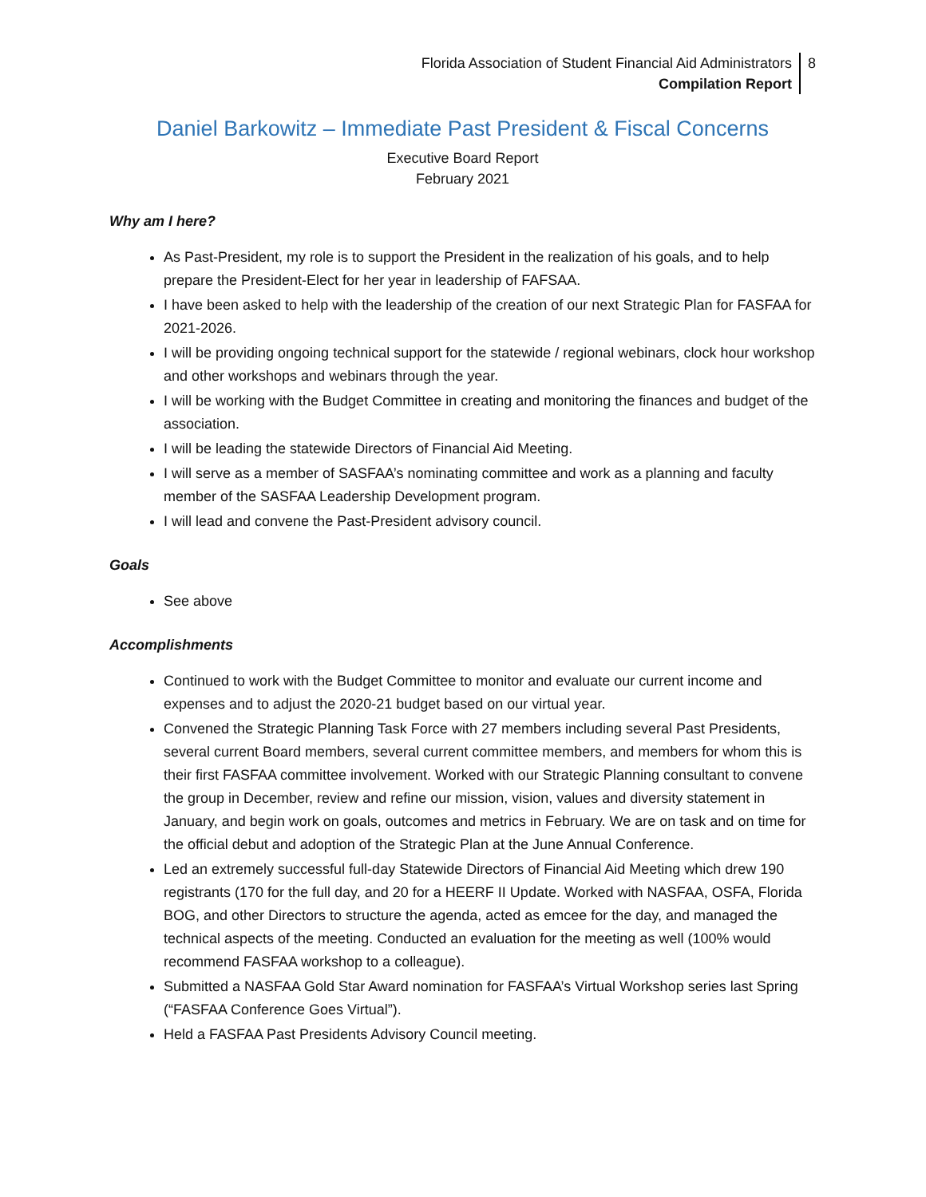Florida Association of Student Financial Aid Administrators
Compilation Report
8
Daniel Barkowitz – Immediate Past President & Fiscal Concerns
Executive Board Report
February 2021
Why am I here?
As Past-President, my role is to support the President in the realization of his goals, and to help prepare the President-Elect for her year in leadership of FAFSAA.
I have been asked to help with the leadership of the creation of our next Strategic Plan for FASFAA for 2021-2026.
I will be providing ongoing technical support for the statewide / regional webinars, clock hour workshop and other workshops and webinars through the year.
I will be working with the Budget Committee in creating and monitoring the finances and budget of the association.
I will be leading the statewide Directors of Financial Aid Meeting.
I will serve as a member of SASFAA’s nominating committee and work as a planning and faculty member of the SASFAA Leadership Development program.
I will lead and convene the Past-President advisory council.
Goals
See above
Accomplishments
Continued to work with the Budget Committee to monitor and evaluate our current income and expenses and to adjust the 2020-21 budget based on our virtual year.
Convened the Strategic Planning Task Force with 27 members including several Past Presidents, several current Board members, several current committee members, and members for whom this is their first FASFAA committee involvement. Worked with our Strategic Planning consultant to convene the group in December, review and refine our mission, vision, values and diversity statement in January, and begin work on goals, outcomes and metrics in February. We are on task and on time for the official debut and adoption of the Strategic Plan at the June Annual Conference.
Led an extremely successful full-day Statewide Directors of Financial Aid Meeting which drew 190 registrants (170 for the full day, and 20 for a HEERF II Update. Worked with NASFAA, OSFA, Florida BOG, and other Directors to structure the agenda, acted as emcee for the day, and managed the technical aspects of the meeting. Conducted an evaluation for the meeting as well (100% would recommend FASFAA workshop to a colleague).
Submitted a NASFAA Gold Star Award nomination for FASFAA’s Virtual Workshop series last Spring (“FASFAA Conference Goes Virtual”).
Held a FASFAA Past Presidents Advisory Council meeting.